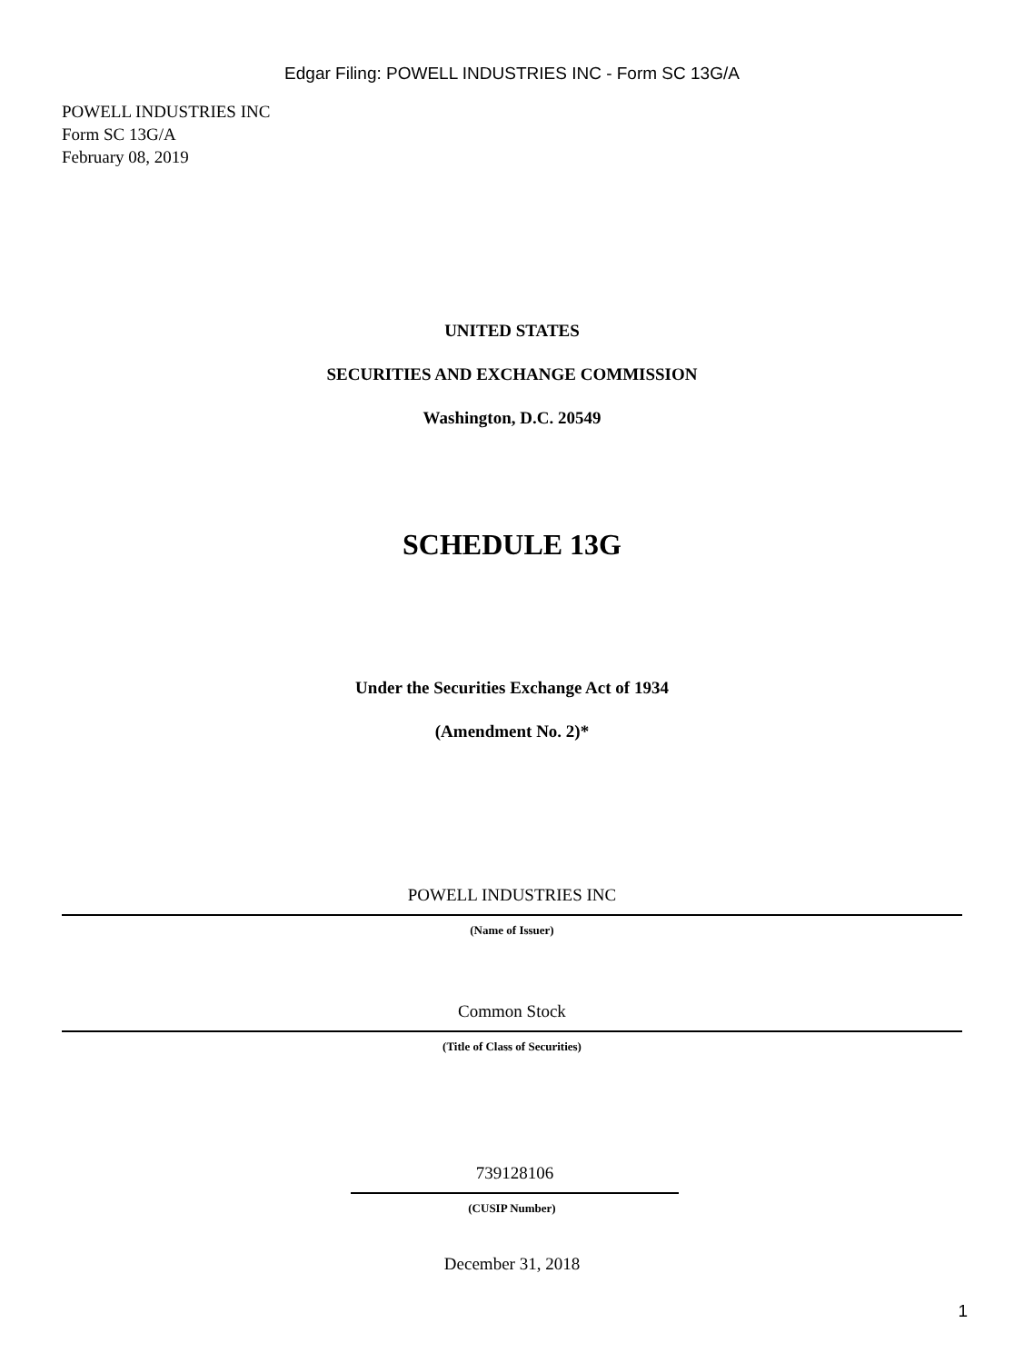Edgar Filing: POWELL INDUSTRIES INC - Form SC 13G/A
POWELL INDUSTRIES INC
Form SC 13G/A
February 08, 2019
UNITED STATES
SECURITIES AND EXCHANGE COMMISSION
Washington, D.C. 20549
SCHEDULE 13G
Under the Securities Exchange Act of 1934
(Amendment No. 2)*
POWELL INDUSTRIES INC
(Name of Issuer)
Common Stock
(Title of Class of Securities)
739128106
(CUSIP Number)
December 31, 2018
1